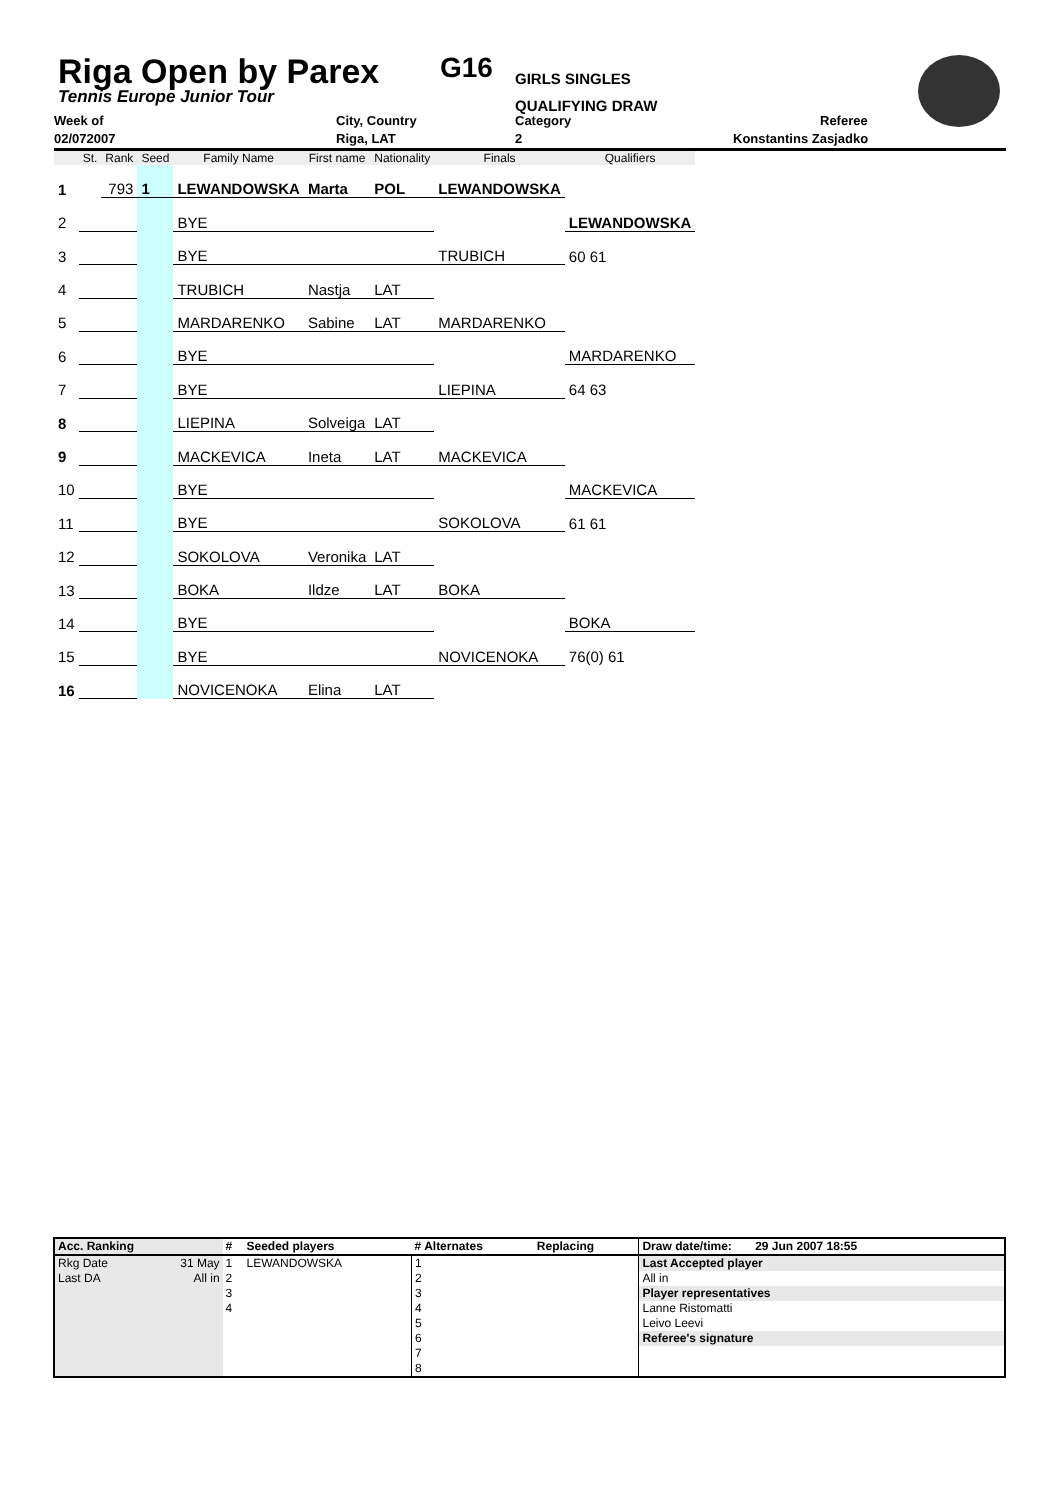Riga Open by Parex
Tennis Europe Junior Tour
G16
GIRLS SINGLES
QUALIFYING DRAW
Week of City, Country Category Referee
02/072007 Riga, LAT 2 Konstantins Zasjadko
| | St. | Rank | Seed | Family Name | First name | Nationality | Finals | Qualifiers |
| --- | --- | --- | --- | --- | --- | --- | --- | --- |
| 1 | | 793 | 1 | LEWANDOWSKA | Marta | POL | LEWANDOWSKA | |
| 2 | | | | BYE | | | | LEWANDOWSKA |
| 3 | | | | BYE | | | TRUBICH | 60 61 |
| 4 | | | | TRUBICH | Nastja | LAT | | |
| 5 | | | | MARDARENKO | Sabine | LAT | MARDARENKO | |
| 6 | | | | BYE | | | | MARDARENKO |
| 7 | | | | BYE | | | LIEPINA | 64 63 |
| 8 | | | | LIEPINA | Solveiga | LAT | | |
| 9 | | | | MACKEVICA | Ineta | LAT | MACKEVICA | |
| 10 | | | | BYE | | | | MACKEVICA |
| 11 | | | | BYE | | | SOKOLOVA | 61 61 |
| 12 | | | | SOKOLOVA | Veronika | LAT | | |
| 13 | | | | BOKA | Ildze | LAT | BOKA | |
| 14 | | | | BYE | | | | BOKA |
| 15 | | | | BYE | | | NOVICENOKA | 76(0) 61 |
| 16 | | | | NOVICENOKA | Elina | LAT | | |
| Acc. Ranking | | # | Seeded players | # Alternates | Replacing | Draw date/time: 29 Jun 2007 18:55 |
| Rkg Date | 31 May | 1 | LEWANDOWSKA | 1 | | Last Accepted player |
| Last DA | All in | 2 | | 2 | | All in |
| | | 3 | | 3 | | Player representatives |
| | | 4 | | 4 | | Lanne Ristomatti |
| | | | | 5 | | Leivo Leevi |
| | | | | 6 | | Referee's signature |
| | | | | 7 | | |
| | | | | 8 | | |